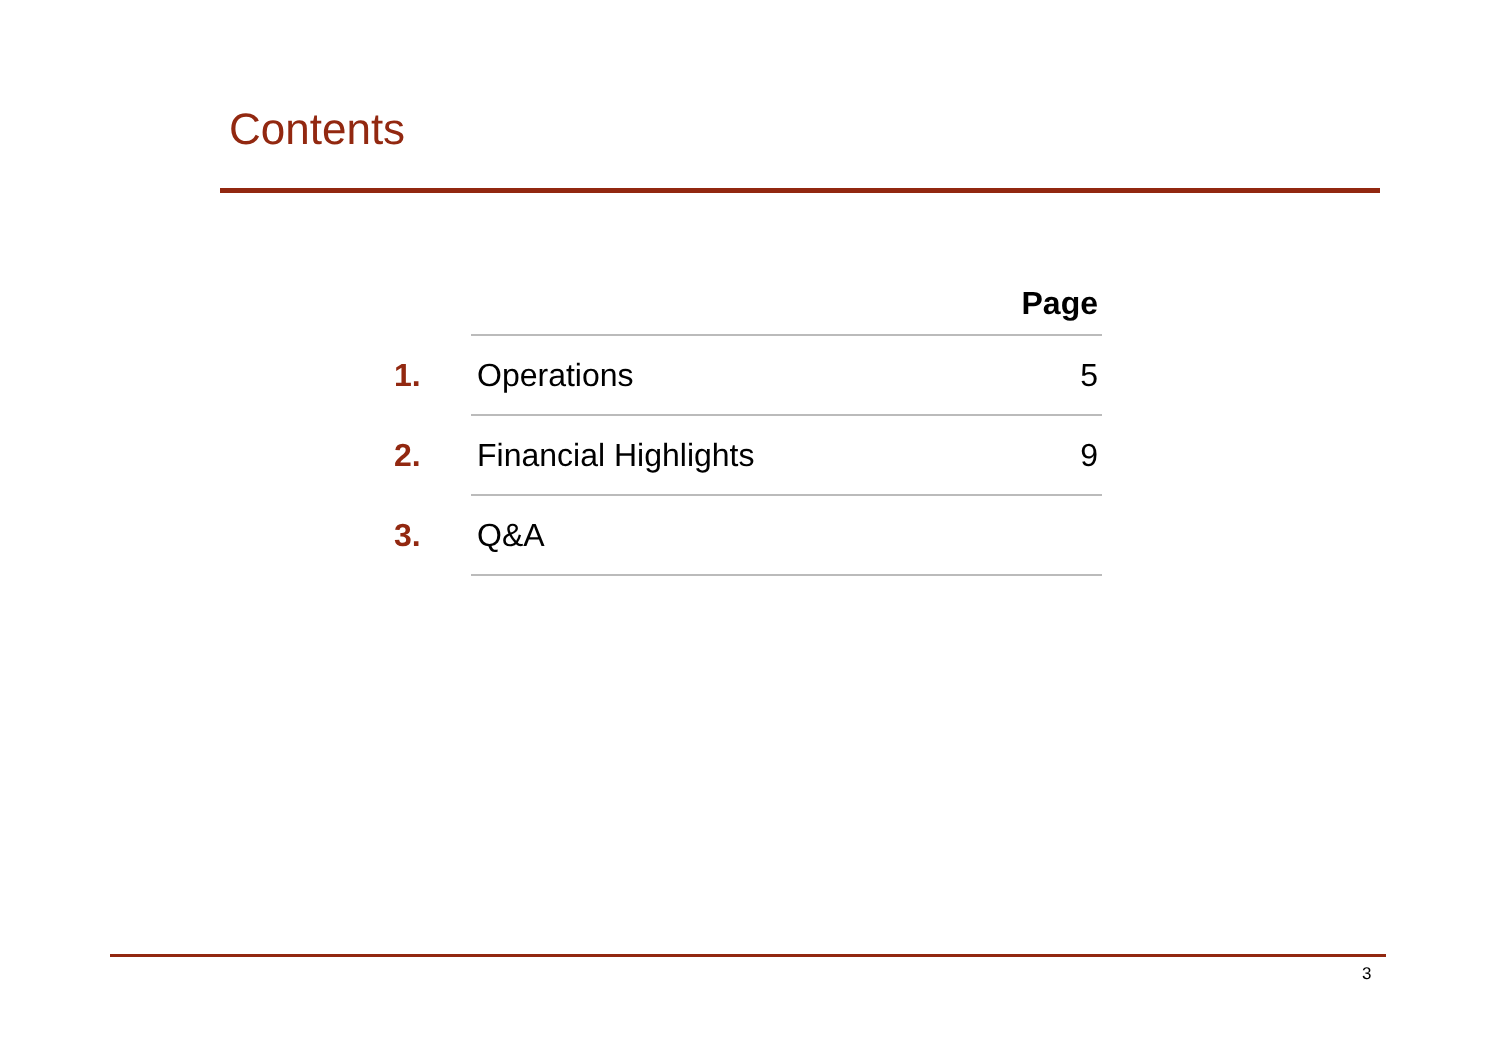Contents
| | | Page |
| --- | --- | --- |
| 1. | Operations | 5 |
| 2. | Financial Highlights | 9 |
| 3. | Q&A | |
3